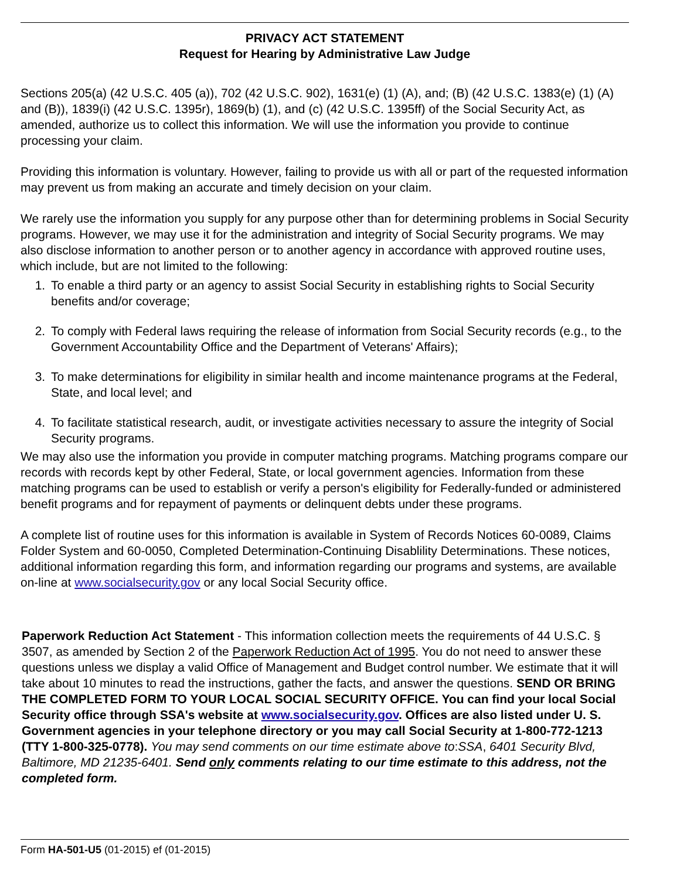PRIVACY ACT STATEMENT
Request for Hearing by Administrative Law Judge
Sections 205(a) (42 U.S.C. 405 (a)), 702 (42 U.S.C. 902), 1631(e) (1) (A), and; (B) (42 U.S.C. 1383(e) (1) (A) and (B)), 1839(i) (42 U.S.C. 1395r), 1869(b) (1), and (c) (42 U.S.C. 1395ff) of the Social Security Act, as amended, authorize us to collect this information. We will use the information you provide to continue processing your claim.
Providing this information is voluntary. However, failing to provide us with all or part of the requested information may prevent us from making an accurate and timely decision on your claim.
We rarely use the information you supply for any purpose other than for determining problems in Social Security programs. However, we may use it for the administration and integrity of Social Security programs. We may also disclose information to another person or to another agency in accordance with approved routine uses, which include, but are not limited to the following:
1. To enable a third party or an agency to assist Social Security in establishing rights to Social Security benefits and/or coverage;
2. To comply with Federal laws requiring the release of information from Social Security records (e.g., to the Government Accountability Office and the Department of Veterans' Affairs);
3. To make determinations for eligibility in similar health and income maintenance programs at the Federal, State, and local level; and
4. To facilitate statistical research, audit, or investigate activities necessary to assure the integrity of Social Security programs.
We may also use the information you provide in computer matching programs. Matching programs compare our records with records kept by other Federal, State, or local government agencies. Information from these matching programs can be used to establish or verify a person's eligibility for Federally-funded or administered benefit programs and for repayment of payments or delinquent debts under these programs.
A complete list of routine uses for this information is available in System of Records Notices 60-0089, Claims Folder System and 60-0050, Completed Determination-Continuing Disablility Determinations. These notices, additional information regarding this form, and information regarding our programs and systems, are available on-line at www.socialsecurity.gov or any local Social Security office.
Paperwork Reduction Act Statement - This information collection meets the requirements of 44 U.S.C. § 3507, as amended by Section 2 of the Paperwork Reduction Act of 1995. You do not need to answer these questions unless we display a valid Office of Management and Budget control number. We estimate that it will take about 10 minutes to read the instructions, gather the facts, and answer the questions. SEND OR BRING THE COMPLETED FORM TO YOUR LOCAL SOCIAL SECURITY OFFICE. You can find your local Social Security office through SSA's website at www.socialsecurity.gov. Offices are also listed under U. S. Government agencies in your telephone directory or you may call Social Security at 1-800-772-1213 (TTY 1-800-325-0778). You may send comments on our time estimate above to:SSA, 6401 Security Blvd, Baltimore, MD 21235-6401. Send only comments relating to our time estimate to this address, not the completed form.
Form HA-501-U5 (01-2015) ef (01-2015)